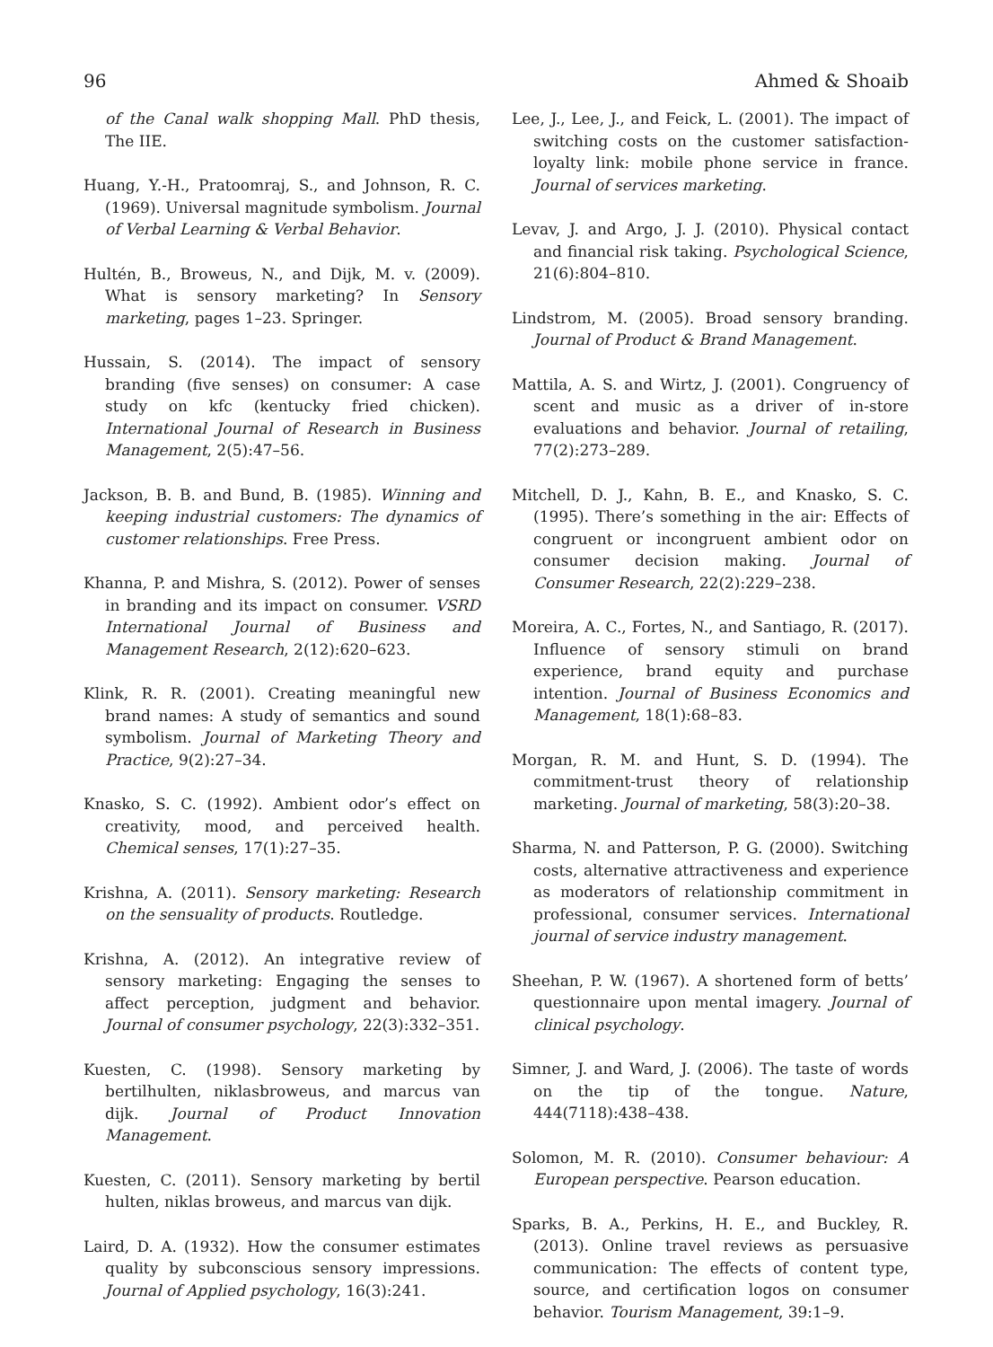96 Ahmed & Shoaib
of the Canal walk shopping Mall. PhD thesis, The IIE.
Huang, Y.-H., Pratoomraj, S., and Johnson, R. C. (1969). Universal magnitude symbolism. Journal of Verbal Learning & Verbal Behavior.
Hultén, B., Broweus, N., and Dijk, M. v. (2009). What is sensory marketing? In Sensory marketing, pages 1–23. Springer.
Hussain, S. (2014). The impact of sensory branding (five senses) on consumer: A case study on kfc (kentucky fried chicken). International Journal of Research in Business Management, 2(5):47–56.
Jackson, B. B. and Bund, B. (1985). Winning and keeping industrial customers: The dynamics of customer relationships. Free Press.
Khanna, P. and Mishra, S. (2012). Power of senses in branding and its impact on consumer. VSRD International Journal of Business and Management Research, 2(12):620–623.
Klink, R. R. (2001). Creating meaningful new brand names: A study of semantics and sound symbolism. Journal of Marketing Theory and Practice, 9(2):27–34.
Knasko, S. C. (1992). Ambient odor’s effect on creativity, mood, and perceived health. Chemical senses, 17(1):27–35.
Krishna, A. (2011). Sensory marketing: Research on the sensuality of products. Routledge.
Krishna, A. (2012). An integrative review of sensory marketing: Engaging the senses to affect perception, judgment and behavior. Journal of consumer psychology, 22(3):332–351.
Kuesten, C. (1998). Sensory marketing by bertilhulten, niklasbroweus, and marcus van dijk. Journal of Product Innovation Management.
Kuesten, C. (2011). Sensory marketing by bertil hulten, niklas broweus, and marcus van dijk.
Laird, D. A. (1932). How the consumer estimates quality by subconscious sensory impressions. Journal of Applied psychology, 16(3):241.
Lee, J., Lee, J., and Feick, L. (2001). The impact of switching costs on the customer satisfaction-loyalty link: mobile phone service in france. Journal of services marketing.
Levav, J. and Argo, J. J. (2010). Physical contact and financial risk taking. Psychological Science, 21(6):804–810.
Lindstrom, M. (2005). Broad sensory branding. Journal of Product & Brand Management.
Mattila, A. S. and Wirtz, J. (2001). Congruency of scent and music as a driver of in-store evaluations and behavior. Journal of retailing, 77(2):273–289.
Mitchell, D. J., Kahn, B. E., and Knasko, S. C. (1995). There’s something in the air: Effects of congruent or incongruent ambient odor on consumer decision making. Journal of Consumer Research, 22(2):229–238.
Moreira, A. C., Fortes, N., and Santiago, R. (2017). Influence of sensory stimuli on brand experience, brand equity and purchase intention. Journal of Business Economics and Management, 18(1):68–83.
Morgan, R. M. and Hunt, S. D. (1994). The commitment-trust theory of relationship marketing. Journal of marketing, 58(3):20–38.
Sharma, N. and Patterson, P. G. (2000). Switching costs, alternative attractiveness and experience as moderators of relationship commitment in professional, consumer services. International journal of service industry management.
Sheehan, P. W. (1967). A shortened form of betts’ questionnaire upon mental imagery. Journal of clinical psychology.
Simner, J. and Ward, J. (2006). The taste of words on the tip of the tongue. Nature, 444(7118):438–438.
Solomon, M. R. (2010). Consumer behaviour: A European perspective. Pearson education.
Sparks, B. A., Perkins, H. E., and Buckley, R. (2013). Online travel reviews as persuasive communication: The effects of content type, source, and certification logos on consumer behavior. Tourism Management, 39:1–9.